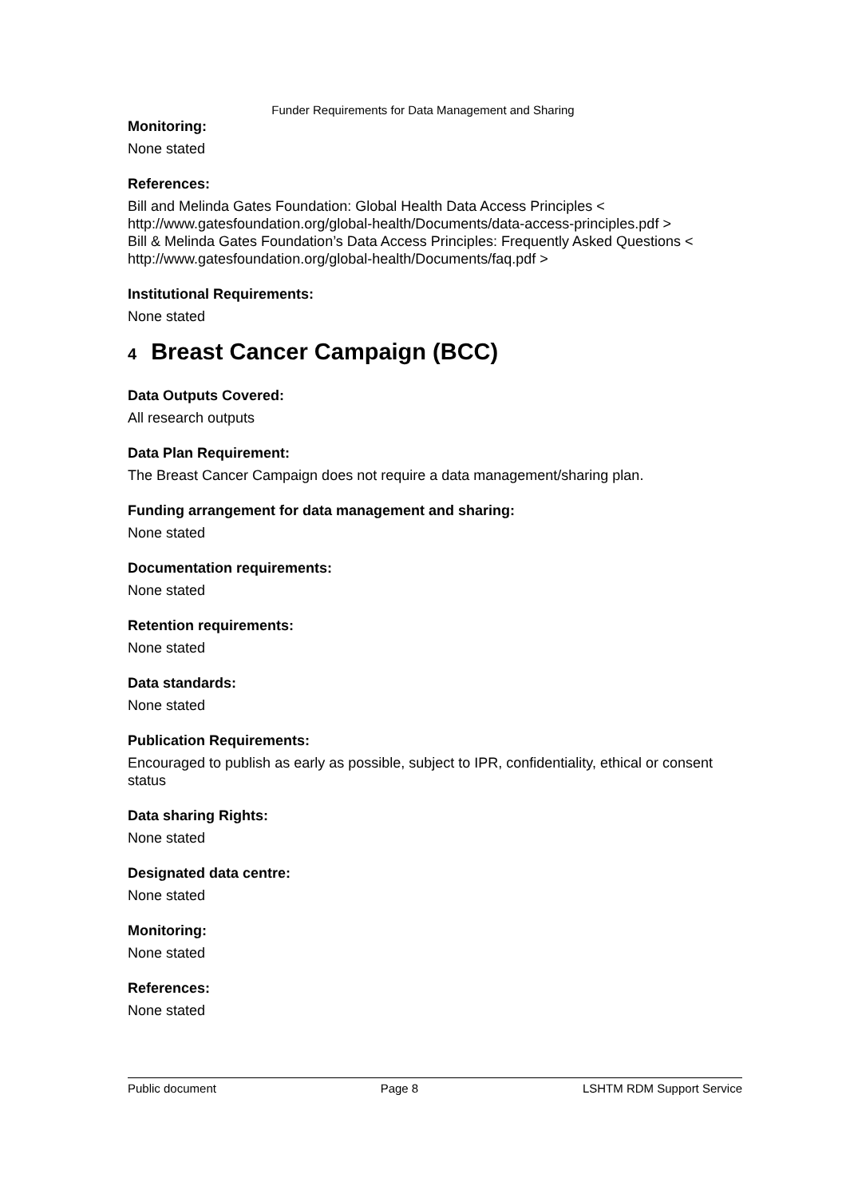Funder Requirements for Data Management and Sharing
Monitoring:
None stated
References:
Bill and Melinda Gates Foundation: Global Health Data Access Principles < http://www.gatesfoundation.org/global-health/Documents/data-access-principles.pdf >
Bill & Melinda Gates Foundation’s Data Access Principles: Frequently Asked Questions < http://www.gatesfoundation.org/global-health/Documents/faq.pdf >
Institutional Requirements:
None stated
4 Breast Cancer Campaign (BCC)
Data Outputs Covered:
All research outputs
Data Plan Requirement:
The Breast Cancer Campaign does not require a data management/sharing plan.
Funding arrangement for data management and sharing:
None stated
Documentation requirements:
None stated
Retention requirements:
None stated
Data standards:
None stated
Publication Requirements:
Encouraged to publish as early as possible, subject to IPR, confidentiality, ethical or consent status
Data sharing Rights:
None stated
Designated data centre:
None stated
Monitoring:
None stated
References:
None stated
Public document Page 8 LSHTM RDM Support Service